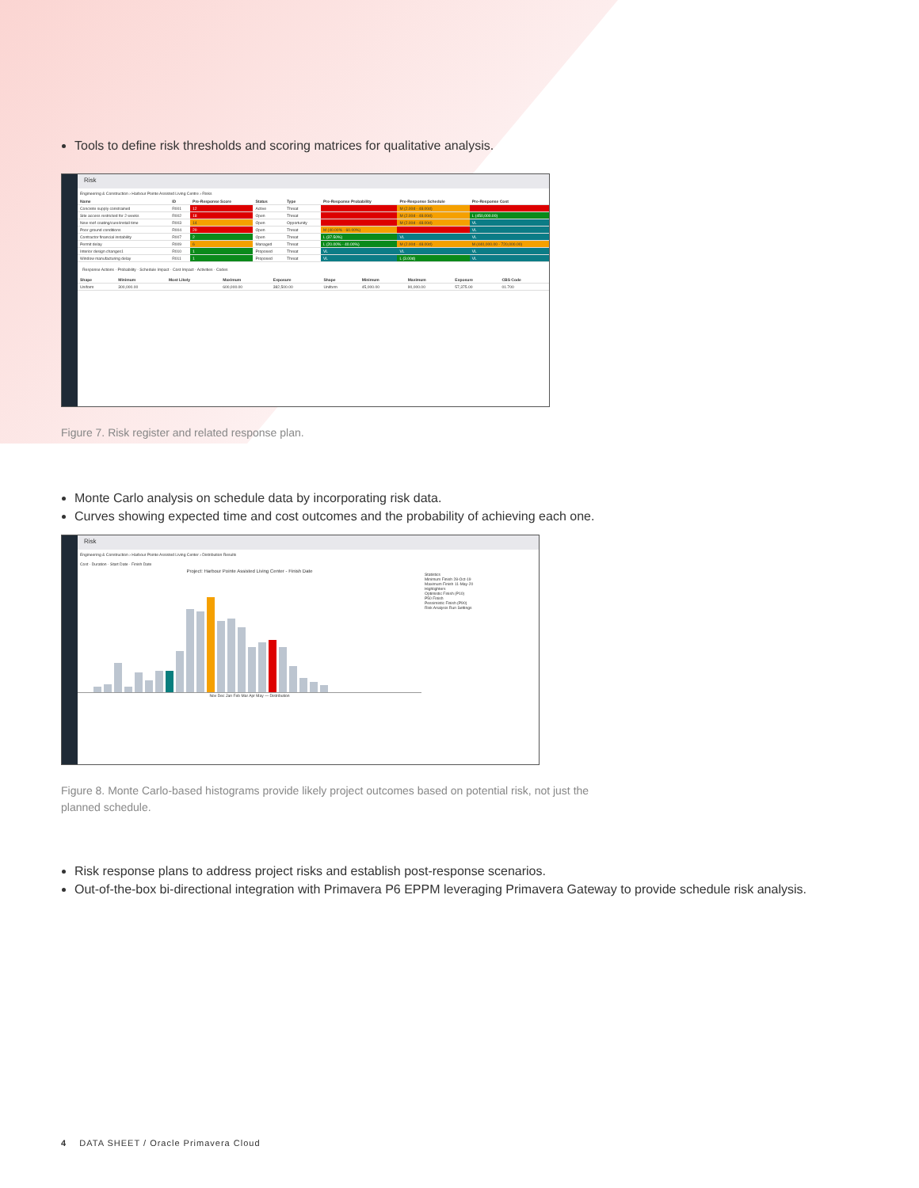Tools to define risk thresholds and scoring matrices for qualitative analysis.
Risk
Engineering & Construction › Harbour Pointe Assisted Living Centre › Risks
| Name | ID | Pre-Response Score | Status | Type | Pre-Response Probability | Pre-Response Schedule | Pre-Response Cost |
| --- | --- | --- | --- | --- | --- | --- | --- |
| Concrete supply constrained | R001 | 12 | Active | Threat | | M (2.00d - 48.00d) | |
| Site access restricted for 2 weeks | R002 | 18 | Open | Threat | | M (2.00d - 48.00d) | L (450,000.00) |
| New roof coating/cure/install time | R003 | 14 | Open | Opportunity | | M (2.00d - 48.00d) | VL |
| Poor ground conditions | R004 | 20 | Open | Threat | M (40.00% - 60.00%) | | VL |
| Contractor financial instability | R007 | 2 | Open | Threat | L (37.50%) | VL | VL |
| Permit delay | R009 | 6 | Managed | Threat | L (20.00% - 40.00%) | M (2.00d - 48.00d) | M (440,000.00 - 720,000.00) |
| Interior design changes1 | R010 | 1 | Proposed | Threat | VL | VL | VL |
| Window manufacturing delay | R011 | 1 | Proposed | Threat | VL | L (3.00d) | VL |
Response Actions · Probability · Schedule Impact · Cost Impact · Activities · Codes
| Shape | Minimum | Most Likely | Maximum | Exposure | Shape | Minimum | Maximum | Exposure | CBS Code |
| --- | --- | --- | --- | --- | --- | --- | --- | --- | --- |
| Uniform | 300,000.00 | | 600,000.00 | 382,500.00 | Uniform | 45,000.00 | 90,000.00 | 57,375.00 | 01.700 |
Figure 7. Risk register and related response plan.
Monte Carlo analysis on schedule data by incorporating risk data.
Curves showing expected time and cost outcomes and the probability of achieving each one.
Risk
Engineering & Construction › Harbour Pointe Assisted Living Center › Distribution Results
Cost · Duration · Start Date · Finish Date
Project: Harbour Pointe Assisted Living Center - Finish Date
Nov Dec Jan Feb Mar Apr May — Distribution
Statistics
Minimum Finish 28-Oct-19
Maximum Finish 11-May-20
Highlighters
Optimistic Finish (P10)
P50 Finish
Pessimistic Finish (P90)
Risk Analysis Run Settings
Figure 8. Monte Carlo-based histograms provide likely project outcomes based on potential risk, not just the
planned schedule.
Risk response plans to address project risks and establish post-response scenarios.
Out-of-the-box bi-directional integration with Primavera P6 EPPM leveraging Primavera Gateway to provide schedule risk analysis.
4 DATA SHEET / Oracle Primavera Cloud